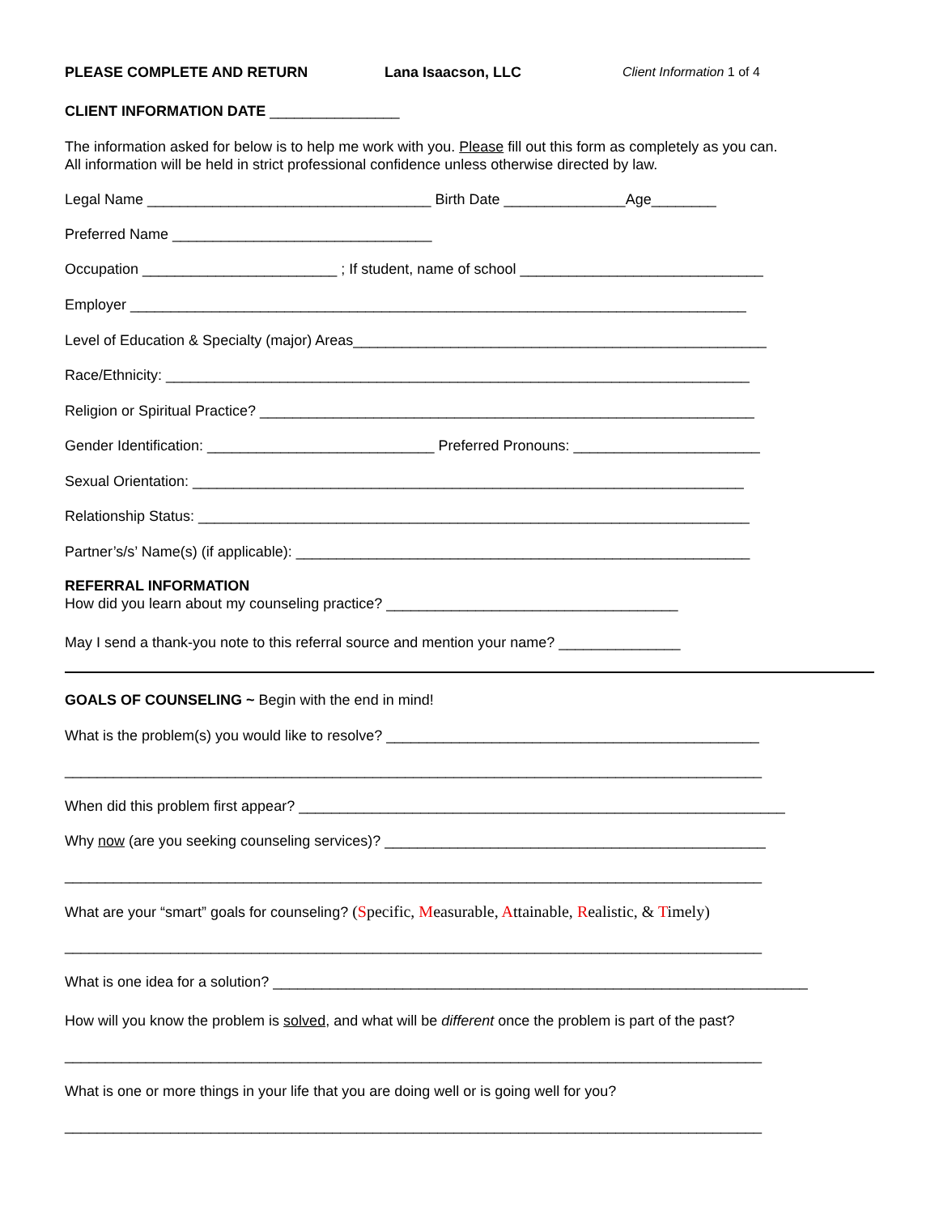PLEASE COMPLETE AND RETURN Lana Isaacson, LLC Client Information 1 of 4
CLIENT INFORMATION DATE ________________
The information asked for below is to help me work with you. Please fill out this form as completely as you can.
All information will be held in strict professional confidence unless otherwise directed by law.
Legal Name ___________________________________ Birth Date _______________Age________
Preferred Name ________________________________
Occupation ________________________ ; If student, name of school ______________________________
Employer ____________________________________________________________________________
Level of Education & Specialty (major) Areas___________________________________________________
Race/Ethnicity: ________________________________________________________________________
Religion or Spiritual Practice? _____________________________________________________________
Gender Identification: ____________________________ Preferred Pronouns: _______________________
Sexual Orientation: ____________________________________________________________________
Relationship Status: ____________________________________________________________________
Partner’s/s’ Name(s) (if applicable): ________________________________________________________
REFERRAL INFORMATION
How did you learn about my counseling practice? ____________________________________
May I send a thank-you note to this referral source and mention your name? _______________
GOALS OF COUNSELING ~ Begin with the end in mind!
What is the problem(s) you would like to resolve? ______________________________________________
______________________________________________________________________________________
When did this problem first appear? ____________________________________________________________
Why now (are you seeking counseling services)? _______________________________________________
______________________________________________________________________________________
What are your “smart” goals for counseling? (Specific, Measurable, Attainable, Realistic, & Timely)
______________________________________________________________________________________
What is one idea for a solution? __________________________________________________________________
How will you know the problem is solved, and what will be different once the problem is part of the past?
______________________________________________________________________________________
What is one or more things in your life that you are doing well or is going well for you?
______________________________________________________________________________________